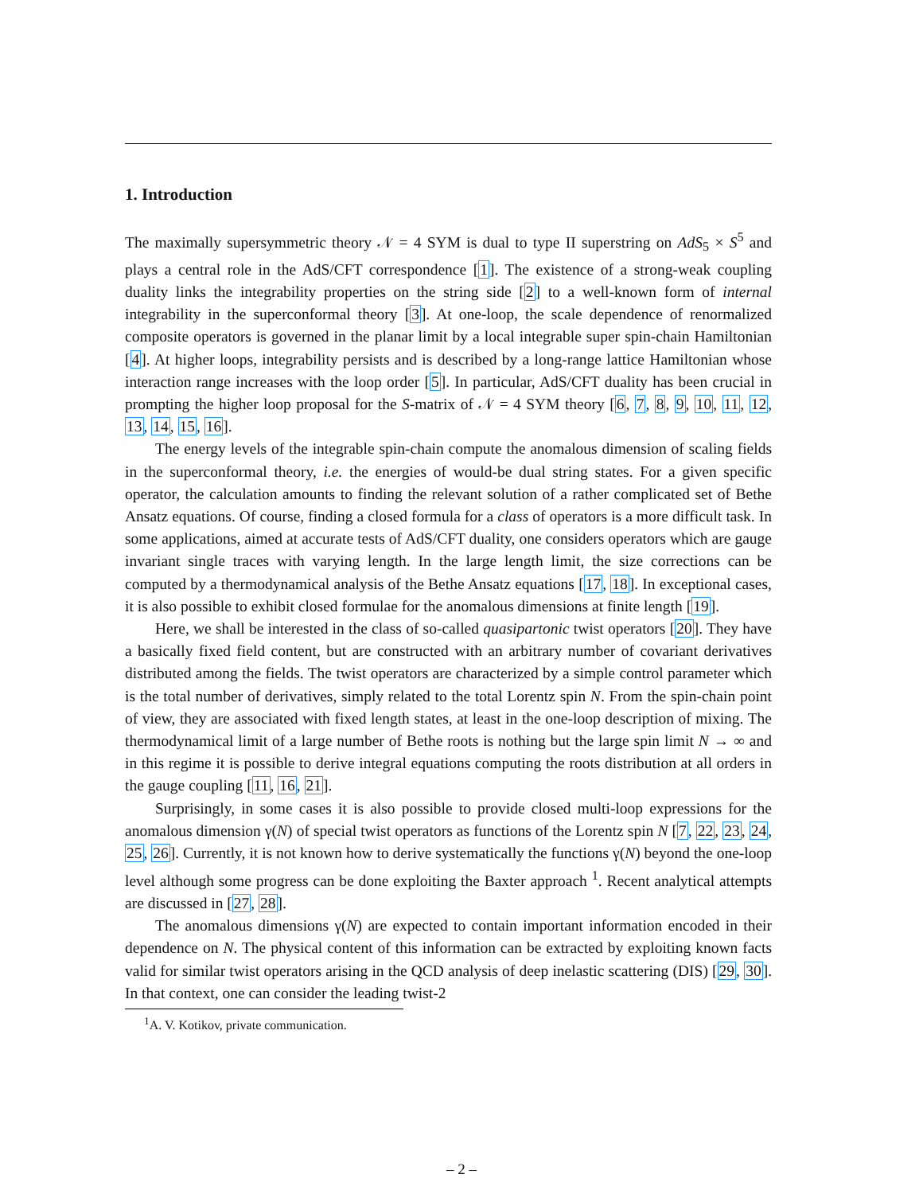1. Introduction
The maximally supersymmetric theory 𝒩 = 4 SYM is dual to type II superstring on AdS<sub>5</sub> × S<sup>5</sup> and plays a central role in the AdS/CFT correspondence [1]. The existence of a strong-weak coupling duality links the integrability properties on the string side [2] to a well-known form of internal integrability in the superconformal theory [3]. At one-loop, the scale dependence of renormalized composite operators is governed in the planar limit by a local integrable super spin-chain Hamiltonian [4]. At higher loops, integrability persists and is described by a long-range lattice Hamiltonian whose interaction range increases with the loop order [5]. In particular, AdS/CFT duality has been crucial in prompting the higher loop proposal for the S-matrix of 𝒩 = 4 SYM theory [6, 7, 8, 9, 10, 11, 12, 13, 14, 15, 16].
The energy levels of the integrable spin-chain compute the anomalous dimension of scaling fields in the superconformal theory, i.e. the energies of would-be dual string states. For a given specific operator, the calculation amounts to finding the relevant solution of a rather complicated set of Bethe Ansatz equations. Of course, finding a closed formula for a class of operators is a more difficult task. In some applications, aimed at accurate tests of AdS/CFT duality, one considers operators which are gauge invariant single traces with varying length. In the large length limit, the size corrections can be computed by a thermodynamical analysis of the Bethe Ansatz equations [17, 18]. In exceptional cases, it is also possible to exhibit closed formulae for the anomalous dimensions at finite length [19].
Here, we shall be interested in the class of so-called quasipartonic twist operators [20]. They have a basically fixed field content, but are constructed with an arbitrary number of covariant derivatives distributed among the fields. The twist operators are characterized by a simple control parameter which is the total number of derivatives, simply related to the total Lorentz spin N. From the spin-chain point of view, they are associated with fixed length states, at least in the one-loop description of mixing. The thermodynamical limit of a large number of Bethe roots is nothing but the large spin limit N → ∞ and in this regime it is possible to derive integral equations computing the roots distribution at all orders in the gauge coupling [11, 16, 21].
Surprisingly, in some cases it is also possible to provide closed multi-loop expressions for the anomalous dimension γ(N) of special twist operators as functions of the Lorentz spin N [7, 22, 23, 24, 25, 26]. Currently, it is not known how to derive systematically the functions γ(N) beyond the one-loop level although some progress can be done exploiting the Baxter approach <sup>1</sup>. Recent analytical attempts are discussed in [27, 28].
The anomalous dimensions γ(N) are expected to contain important information encoded in their dependence on N. The physical content of this information can be extracted by exploiting known facts valid for similar twist operators arising in the QCD analysis of deep inelastic scattering (DIS) [29, 30]. In that context, one can consider the leading twist-2
<sup>1</sup> A. V. Kotikov, private communication.
– 2 –